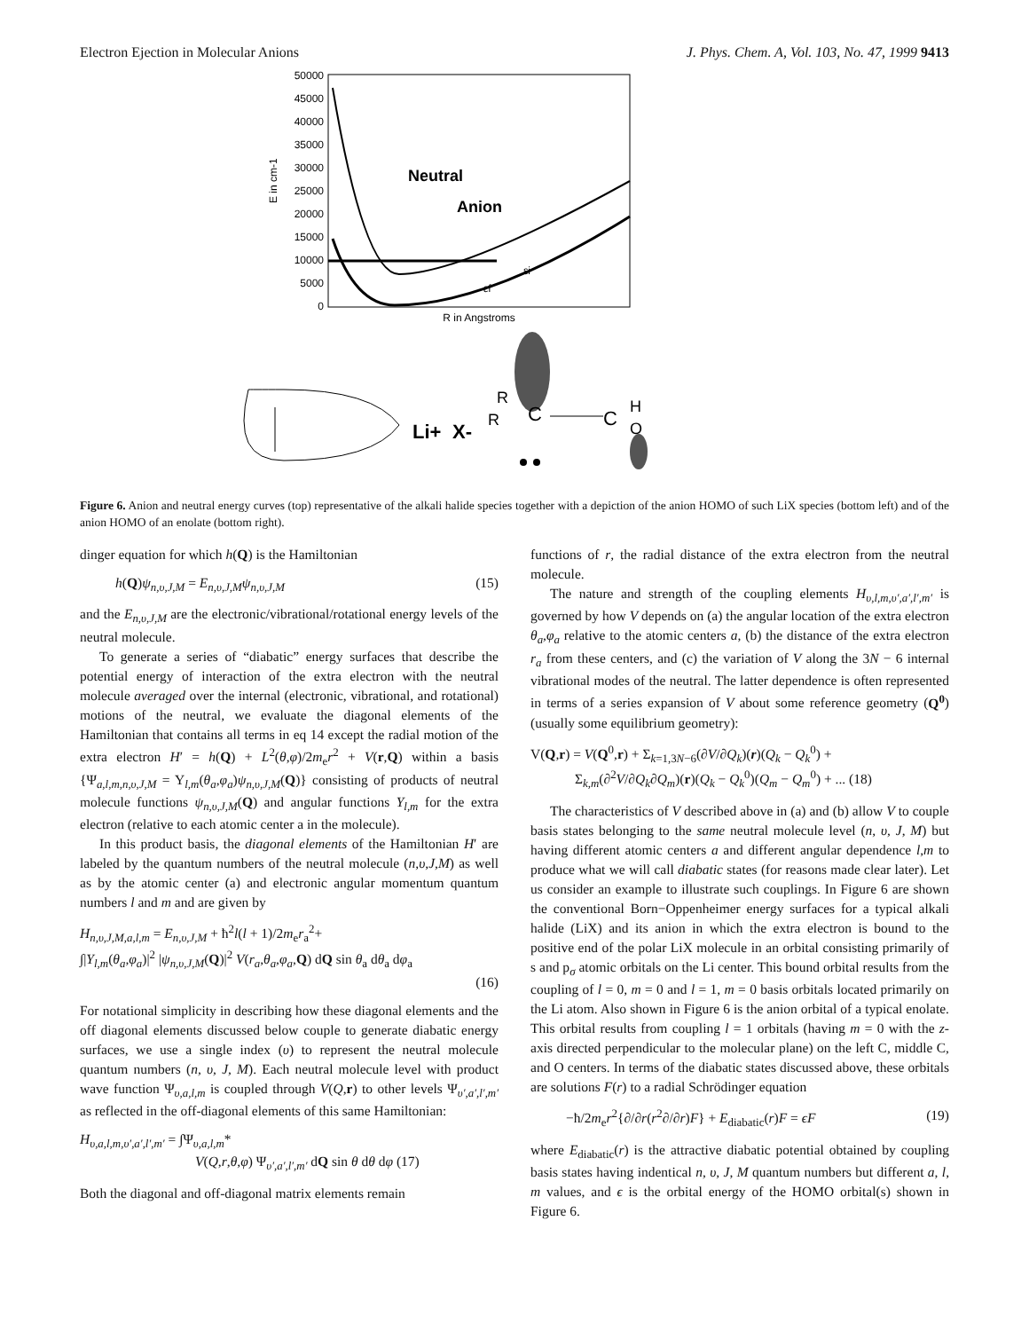Electron Ejection in Molecular Anions J. Phys. Chem. A, Vol. 103, No. 47, 1999 9413
50000
45000
40000
35000
30000
25000
20000
15000
10000
5000
0
E in cm-1
Neutral
Anion
εi
εf
R in Angstroms
Li+
X-
R
R
C
C
H
O
Figure 6. Anion and neutral energy curves (top) representative of the alkali halide species together with a depiction of the anion HOMO of such LiX species (bottom left) and of the anion HOMO of an enolate (bottom right).
dinger equation for which h(Q) is the Hamiltonian
h(Q)ψ<sub>n,υ,J,M</sub> = E<sub>n,υ,J,M</sub>ψ<sub>n,υ,J,M</sub> (15)
and the E<sub>n,υ,J,M</sub> are the electronic/vibrational/rotational energy levels of the neutral molecule.
To generate a series of “diabatic” energy surfaces that describe the potential energy of interaction of the extra electron with the neutral molecule averaged over the internal (electronic, vibrational, and rotational) motions of the neutral, we evaluate the diagonal elements of the Hamiltonian that contains all terms in eq 14 except the radial motion of the extra electron H′ = h(Q) + L<sup>2</sup>(θ,φ)/2m<sub>e</sub>r<sup>2</sup> + V(r,Q) within a basis {Ψ<sub>a,l,m,n,υ,J,M</sub> = Y<sub>l,m</sub>(θ<sub>a</sub>,φ<sub>a</sub>)ψ<sub>n,υ,J,M</sub>(Q)} consisting of products of neutral molecule functions ψ<sub>n,υ,J,M</sub>(Q) and angular functions Y<sub>l,m</sub> for the extra electron (relative to each atomic center a in the molecule).
In this product basis, the diagonal elements of the Hamiltonian H′ are labeled by the quantum numbers of the neutral molecule (n,υ,J,M) as well as by the atomic center (a) and electronic angular momentum quantum numbers l and m and are given by
H<sub>n,υ,J,M,a,l,m</sub> = E<sub>n,υ,J,M</sub> + ħ<sup>2</sup>l(l + 1)/2m<sub>e</sub>r<sub>a</sub><sup>2</sup>+
∫|Y<sub>l,m</sub>(θ<sub>a</sub>,φ<sub>a</sub>)|<sup>2</sup> |ψ<sub>n,υ,J,M</sub>(Q)|<sup>2</sup> V(r<sub>a</sub>,θ<sub>a</sub>,φ<sub>a</sub>,Q) dQ sin θ<sub>a</sub> dθ<sub>a</sub> dφ<sub>a</sub>
(16)
For notational simplicity in describing how these diagonal elements and the off diagonal elements discussed below couple to generate diabatic energy surfaces, we use a single index (υ) to represent the neutral molecule quantum numbers (n, υ, J, M). Each neutral molecule level with product wave function Ψ<sub>υ,a,l,m</sub> is coupled through V(Q,r) to other levels Ψ<sub>υ′,a′,l′,m′</sub> as reflected in the off-diagonal elements of this same Hamiltonian:
H<sub>υ,a,l,m,υ′,a′,l′,m′</sub> = ∫Ψ<sub>υ,a,l,m</sub>*
V(Q,r,θ,φ) Ψ<sub>υ′,a′,l′,m′</sub> dQ sin θ dθ dφ (17)
Both the diagonal and off-diagonal matrix elements remain
functions of r, the radial distance of the extra electron from the neutral molecule.
The nature and strength of the coupling elements H<sub>υ,l,m,υ′,a′,l′,m′</sub> is governed by how V depends on (a) the angular location of the extra electron θ<sub>a</sub>,φ<sub>a</sub> relative to the atomic centers a, (b) the distance of the extra electron r<sub>a</sub> from these centers, and (c) the variation of V along the 3N − 6 internal vibrational modes of the neutral. The latter dependence is often represented in terms of a series expansion of V about some reference geometry (Q<sup>0</sup>) (usually some equilibrium geometry):
V(Q,r) = V(Q<sup>0</sup>,r) + Σ<sub>k=1,3N−6</sub>(∂V/∂Q<sub>k</sub>)(r)(Q<sub>k</sub> − Q<sub>k</sub><sup>0</sup>) +
Σ<sub>k,m</sub>(∂<sup>2</sup>V/∂Q<sub>k</sub>∂Q<sub>m</sub>)(r)(Q<sub>k</sub> − Q<sub>k</sub><sup>0</sup>)(Q<sub>m</sub> − Q<sub>m</sub><sup>0</sup>) + ... (18)
The characteristics of V described above in (a) and (b) allow V to couple basis states belonging to the same neutral molecule level (n, υ, J, M) but having different atomic centers a and different angular dependence l,m to produce what we will call diabatic states (for reasons made clear later). Let us consider an example to illustrate such couplings. In Figure 6 are shown the conventional Born−Oppenheimer energy surfaces for a typical alkali halide (LiX) and its anion in which the extra electron is bound to the positive end of the polar LiX molecule in an orbital consisting primarily of s and p<sub>σ</sub> atomic orbitals on the Li center. This bound orbital results from the coupling of l = 0, m = 0 and l = 1, m = 0 basis orbitals located primarily on the Li atom. Also shown in Figure 6 is the anion orbital of a typical enolate. This orbital results from coupling l = 1 orbitals (having m = 0 with the z-axis directed perpendicular to the molecular plane) on the left C, middle C, and O centers. In terms of the diabatic states discussed above, these orbitals are solutions F(r) to a radial Schrödinger equation
−ħ/2m<sub>e</sub>r<sup>2</sup>{∂/∂r(r<sup>2</sup>∂/∂r)F} + E<sub>diabatic</sub>(r)F = ϵF (19)
where E<sub>diabatic</sub>(r) is the attractive diabatic potential obtained by coupling basis states having indentical n, υ, J, M quantum numbers but different a, l, m values, and ϵ is the orbital energy of the HOMO orbital(s) shown in Figure 6.